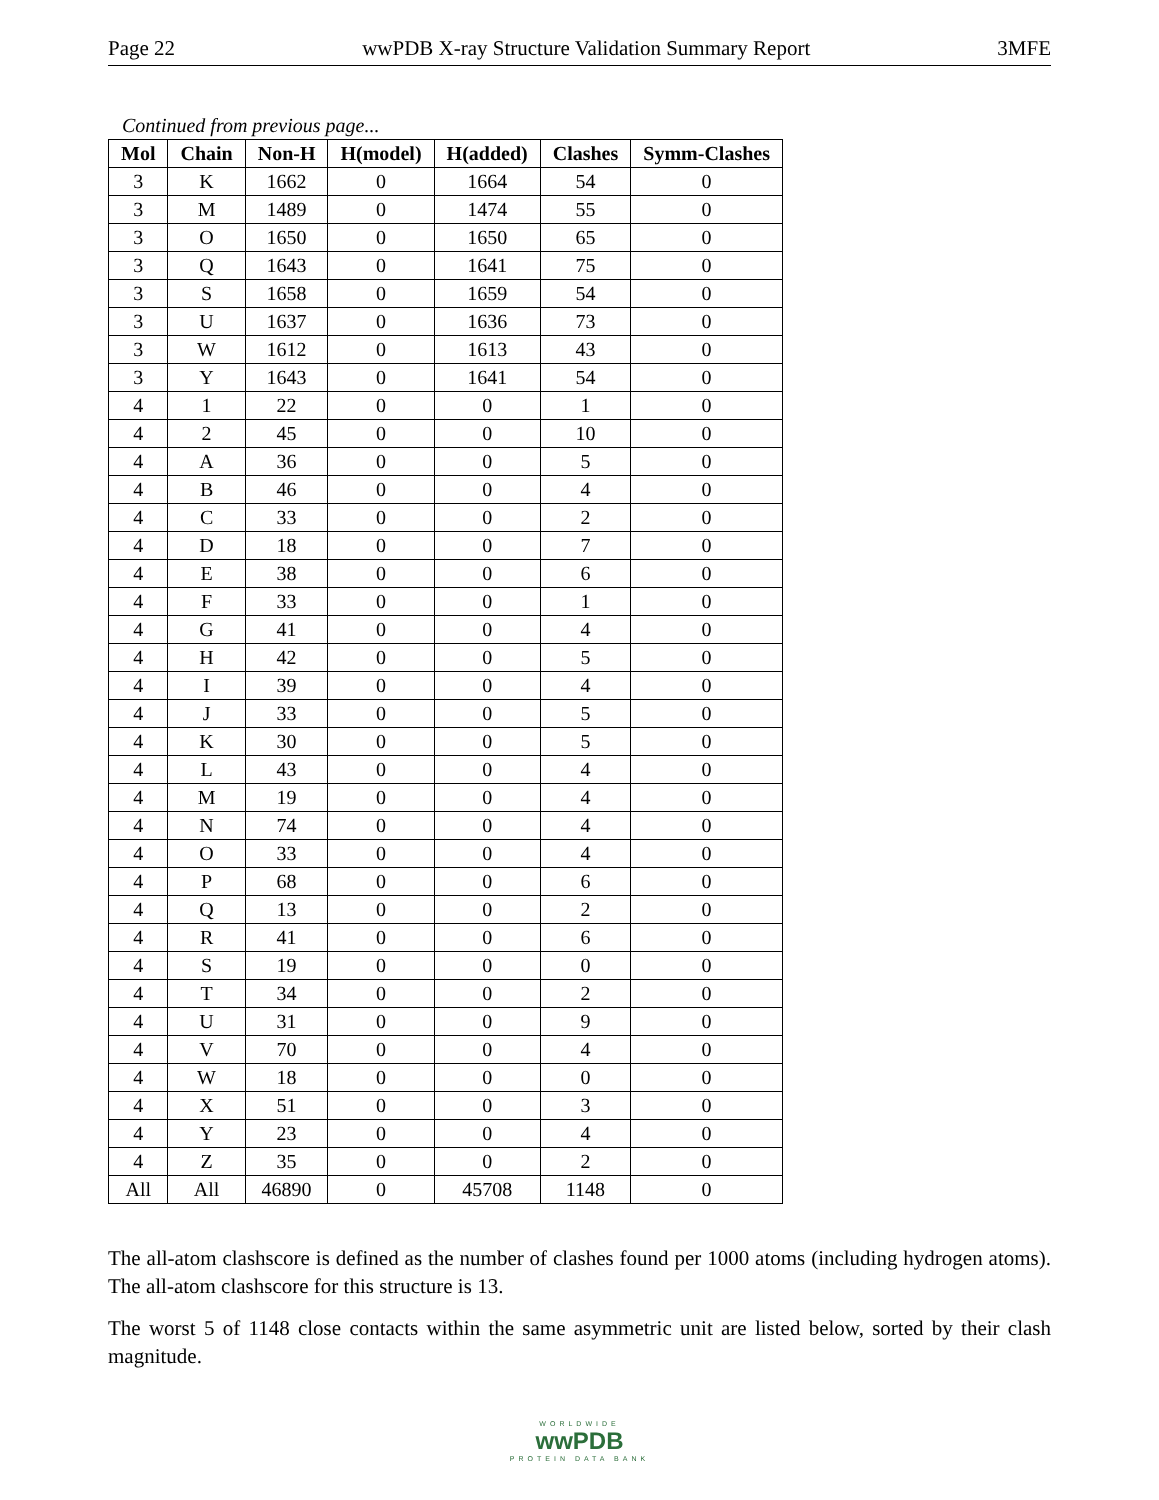Page 22 wwPDB X-ray Structure Validation Summary Report 3MFE
Continued from previous page...
| Mol | Chain | Non-H | H(model) | H(added) | Clashes | Symm-Clashes |
| --- | --- | --- | --- | --- | --- | --- |
| 3 | K | 1662 | 0 | 1664 | 54 | 0 |
| 3 | M | 1489 | 0 | 1474 | 55 | 0 |
| 3 | O | 1650 | 0 | 1650 | 65 | 0 |
| 3 | Q | 1643 | 0 | 1641 | 75 | 0 |
| 3 | S | 1658 | 0 | 1659 | 54 | 0 |
| 3 | U | 1637 | 0 | 1636 | 73 | 0 |
| 3 | W | 1612 | 0 | 1613 | 43 | 0 |
| 3 | Y | 1643 | 0 | 1641 | 54 | 0 |
| 4 | 1 | 22 | 0 | 0 | 1 | 0 |
| 4 | 2 | 45 | 0 | 0 | 10 | 0 |
| 4 | A | 36 | 0 | 0 | 5 | 0 |
| 4 | B | 46 | 0 | 0 | 4 | 0 |
| 4 | C | 33 | 0 | 0 | 2 | 0 |
| 4 | D | 18 | 0 | 0 | 7 | 0 |
| 4 | E | 38 | 0 | 0 | 6 | 0 |
| 4 | F | 33 | 0 | 0 | 1 | 0 |
| 4 | G | 41 | 0 | 0 | 4 | 0 |
| 4 | H | 42 | 0 | 0 | 5 | 0 |
| 4 | I | 39 | 0 | 0 | 4 | 0 |
| 4 | J | 33 | 0 | 0 | 5 | 0 |
| 4 | K | 30 | 0 | 0 | 5 | 0 |
| 4 | L | 43 | 0 | 0 | 4 | 0 |
| 4 | M | 19 | 0 | 0 | 4 | 0 |
| 4 | N | 74 | 0 | 0 | 4 | 0 |
| 4 | O | 33 | 0 | 0 | 4 | 0 |
| 4 | P | 68 | 0 | 0 | 6 | 0 |
| 4 | Q | 13 | 0 | 0 | 2 | 0 |
| 4 | R | 41 | 0 | 0 | 6 | 0 |
| 4 | S | 19 | 0 | 0 | 0 | 0 |
| 4 | T | 34 | 0 | 0 | 2 | 0 |
| 4 | U | 31 | 0 | 0 | 9 | 0 |
| 4 | V | 70 | 0 | 0 | 4 | 0 |
| 4 | W | 18 | 0 | 0 | 0 | 0 |
| 4 | X | 51 | 0 | 0 | 3 | 0 |
| 4 | Y | 23 | 0 | 0 | 4 | 0 |
| 4 | Z | 35 | 0 | 0 | 2 | 0 |
| All | All | 46890 | 0 | 45708 | 1148 | 0 |
The all-atom clashscore is defined as the number of clashes found per 1000 atoms (including hydrogen atoms). The all-atom clashscore for this structure is 13.
The worst 5 of 1148 close contacts within the same asymmetric unit are listed below, sorted by their clash magnitude.
WORLDWIDE
wwPDB
PROTEIN DATA BANK